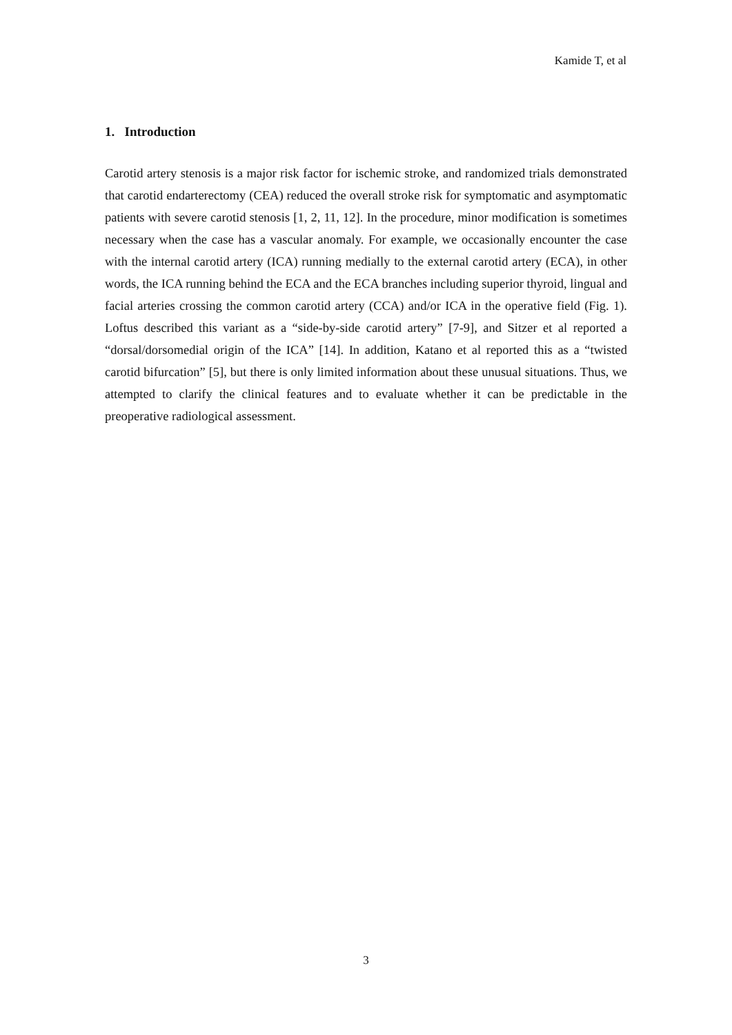Kamide T, et al
1. Introduction
Carotid artery stenosis is a major risk factor for ischemic stroke, and randomized trials demonstrated that carotid endarterectomy (CEA) reduced the overall stroke risk for symptomatic and asymptomatic patients with severe carotid stenosis [1, 2, 11, 12]. In the procedure, minor modification is sometimes necessary when the case has a vascular anomaly. For example, we occasionally encounter the case with the internal carotid artery (ICA) running medially to the external carotid artery (ECA), in other words, the ICA running behind the ECA and the ECA branches including superior thyroid, lingual and facial arteries crossing the common carotid artery (CCA) and/or ICA in the operative field (Fig. 1). Loftus described this variant as a “side-by-side carotid artery” [7-9], and Sitzer et al reported a “dorsal/dorsomedial origin of the ICA” [14]. In addition, Katano et al reported this as a “twisted carotid bifurcation” [5], but there is only limited information about these unusual situations. Thus, we attempted to clarify the clinical features and to evaluate whether it can be predictable in the preoperative radiological assessment.
3